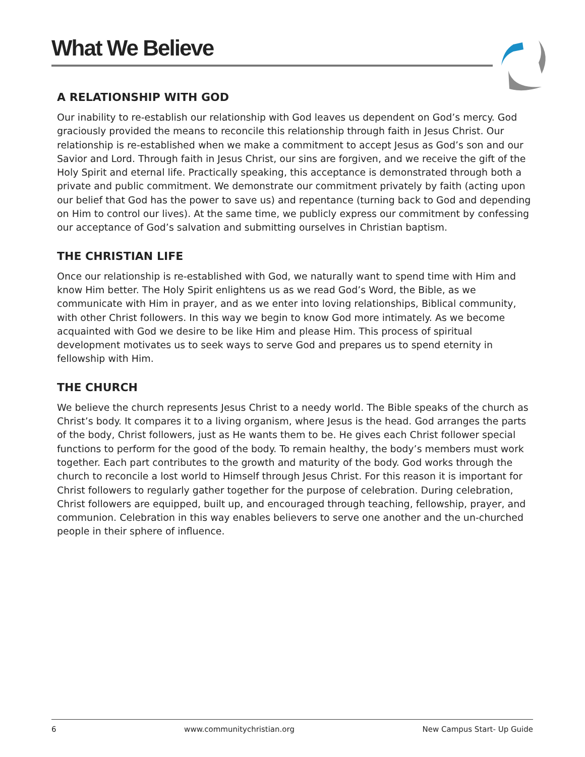What We Believe
A RELATIONSHIP WITH GOD
Our inability to re-establish our relationship with God leaves us dependent on God’s mercy. God graciously provided the means to reconcile this relationship through faith in Jesus Christ. Our relationship is re-established when we make a commitment to accept Jesus as God’s son and our Savior and Lord. Through faith in Jesus Christ, our sins are forgiven, and we receive the gift of the Holy Spirit and eternal life. Practically speaking, this acceptance is demonstrated through both a private and public commitment. We demonstrate our commitment privately by faith (acting upon our belief that God has the power to save us) and repentance (turning back to God and depending on Him to control our lives). At the same time, we publicly express our commitment by confessing our acceptance of God’s salvation and submitting ourselves in Christian baptism.
THE CHRISTIAN LIFE
Once our relationship is re-established with God, we naturally want to spend time with Him and know Him better. The Holy Spirit enlightens us as we read God’s Word, the Bible, as we communicate with Him in prayer, and as we enter into loving relationships, Biblical community, with other Christ followers. In this way we begin to know God more intimately. As we become acquainted with God we desire to be like Him and please Him. This process of spiritual development motivates us to seek ways to serve God and prepares us to spend eternity in fellowship with Him.
THE CHURCH
We believe the church represents Jesus Christ to a needy world. The Bible speaks of the church as Christ’s body. It compares it to a living organism, where Jesus is the head. God arranges the parts of the body, Christ followers, just as He wants them to be. He gives each Christ follower special functions to perform for the good of the body. To remain healthy, the body’s members must work together. Each part contributes to the growth and maturity of the body. God works through the church to reconcile a lost world to Himself through Jesus Christ. For this reason it is important for Christ followers to regularly gather together for the purpose of celebration. During celebration, Christ followers are equipped, built up, and encouraged through teaching, fellowship, prayer, and communion. Celebration in this way enables believers to serve one another and the un-churched people in their sphere of influence.
6 www.communitychristian.org New Campus Start- Up Guide